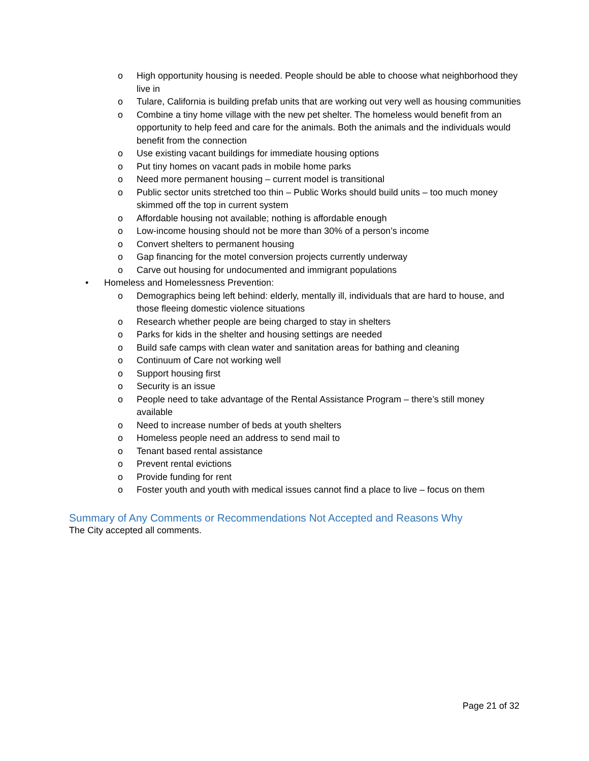o High opportunity housing is needed. People should be able to choose what neighborhood they live in
o Tulare, California is building prefab units that are working out very well as housing communities
o Combine a tiny home village with the new pet shelter. The homeless would benefit from an opportunity to help feed and care for the animals. Both the animals and the individuals would benefit from the connection
o Use existing vacant buildings for immediate housing options
o Put tiny homes on vacant pads in mobile home parks
o Need more permanent housing – current model is transitional
o Public sector units stretched too thin – Public Works should build units – too much money skimmed off the top in current system
o Affordable housing not available; nothing is affordable enough
o Low-income housing should not be more than 30% of a person’s income
o Convert shelters to permanent housing
o Gap financing for the motel conversion projects currently underway
o Carve out housing for undocumented and immigrant populations
• Homeless and Homelessness Prevention:
o Demographics being left behind: elderly, mentally ill, individuals that are hard to house, and those fleeing domestic violence situations
o Research whether people are being charged to stay in shelters
o Parks for kids in the shelter and housing settings are needed
o Build safe camps with clean water and sanitation areas for bathing and cleaning
o Continuum of Care not working well
o Support housing first
o Security is an issue
o People need to take advantage of the Rental Assistance Program – there’s still money available
o Need to increase number of beds at youth shelters
o Homeless people need an address to send mail to
o Tenant based rental assistance
o Prevent rental evictions
o Provide funding for rent
o Foster youth and youth with medical issues cannot find a place to live – focus on them
Summary of Any Comments or Recommendations Not Accepted and Reasons Why
The City accepted all comments.
Page 21 of 32